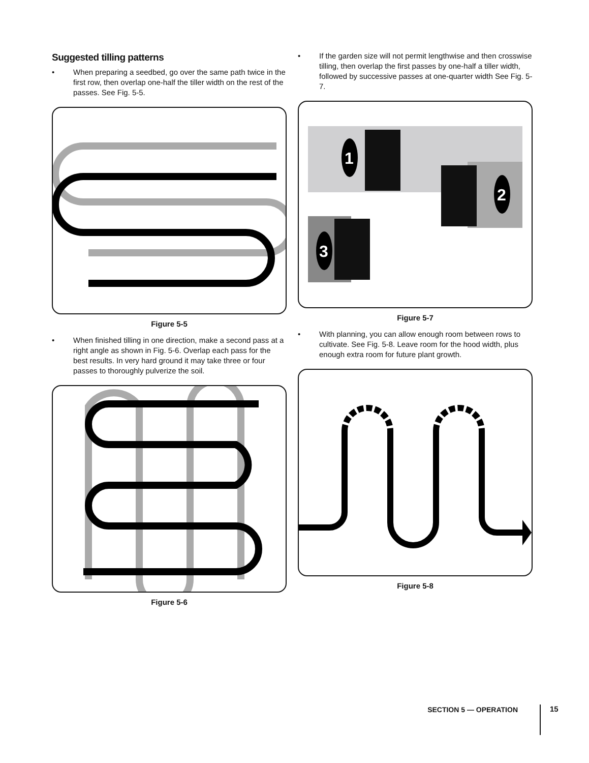Suggested tilling patterns
• When preparing a seedbed, go over the same path twice in the first row, then overlap one-half the tiller width on the rest of the passes. See Fig. 5-5.
Figure 5-5
• When finished tilling in one direction, make a second pass at a right angle as shown in Fig. 5-6. Overlap each pass for the best results. In very hard ground it may take three or four passes to thoroughly pulverize the soil.
Figure 5-6
• If the garden size will not permit lengthwise and then crosswise tilling, then overlap the first passes by one-half a tiller width, followed by successive passes at one-quarter width See Fig. 5-7.
1
2
3
Figure 5-7
• With planning, you can allow enough room between rows to cultivate. See Fig. 5-8. Leave room for the hood width, plus enough extra room for future plant growth.
Figure 5-8
SECTION 5 — OPERATION 15